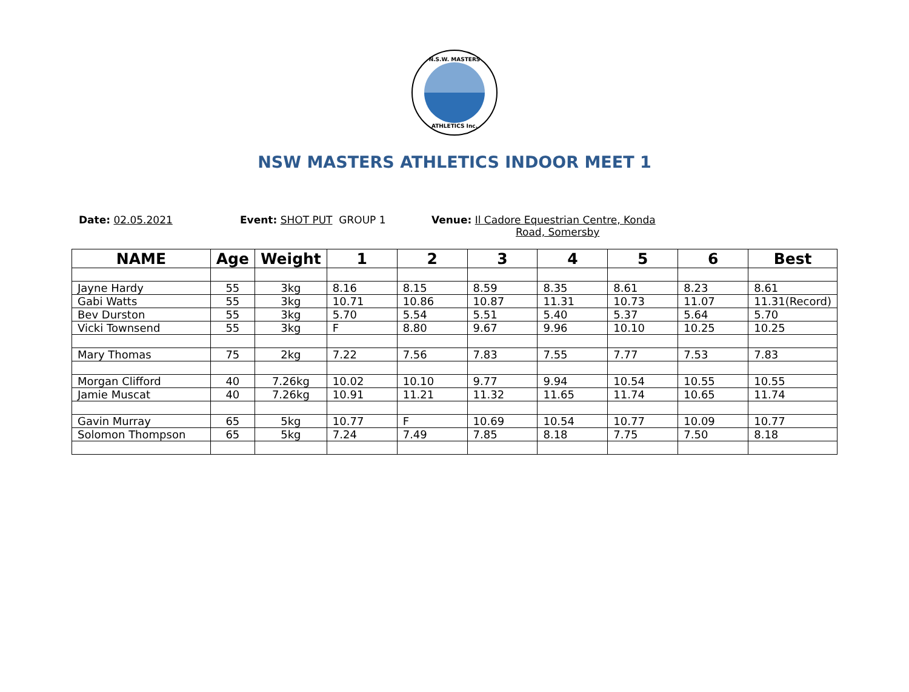N.S.W. MASTERS
ATHLETICS Inc.
NSW MASTERS ATHLETICS INDOOR MEET 1
Date: 02.05.2021 Event: SHOT PUT GROUP 1 Venue: Il Cadore Equestrian Centre, Konda
Road, Somersby
| NAME | Age | Weight | 1 | 2 | 3 | 4 | 5 | 6 | Best |
| --- | --- | --- | --- | --- | --- | --- | --- | --- | --- |
| Jayne Hardy | 55 | 3kg | 8.16 | 8.15 | 8.59 | 8.35 | 8.61 | 8.23 | 8.61 |
| Gabi Watts | 55 | 3kg | 10.71 | 10.86 | 10.87 | 11.31 | 10.73 | 11.07 | 11.31(Record) |
| Bev Durston | 55 | 3kg | 5.70 | 5.54 | 5.51 | 5.40 | 5.37 | 5.64 | 5.70 |
| Vicki Townsend | 55 | 3kg | F | 8.80 | 9.67 | 9.96 | 10.10 | 10.25 | 10.25 |
| Mary Thomas | 75 | 2kg | 7.22 | 7.56 | 7.83 | 7.55 | 7.77 | 7.53 | 7.83 |
| Morgan Clifford | 40 | 7.26kg | 10.02 | 10.10 | 9.77 | 9.94 | 10.54 | 10.55 | 10.55 |
| Jamie Muscat | 40 | 7.26kg | 10.91 | 11.21 | 11.32 | 11.65 | 11.74 | 10.65 | 11.74 |
| Gavin Murray | 65 | 5kg | 10.77 | F | 10.69 | 10.54 | 10.77 | 10.09 | 10.77 |
| Solomon Thompson | 65 | 5kg | 7.24 | 7.49 | 7.85 | 8.18 | 7.75 | 7.50 | 8.18 |